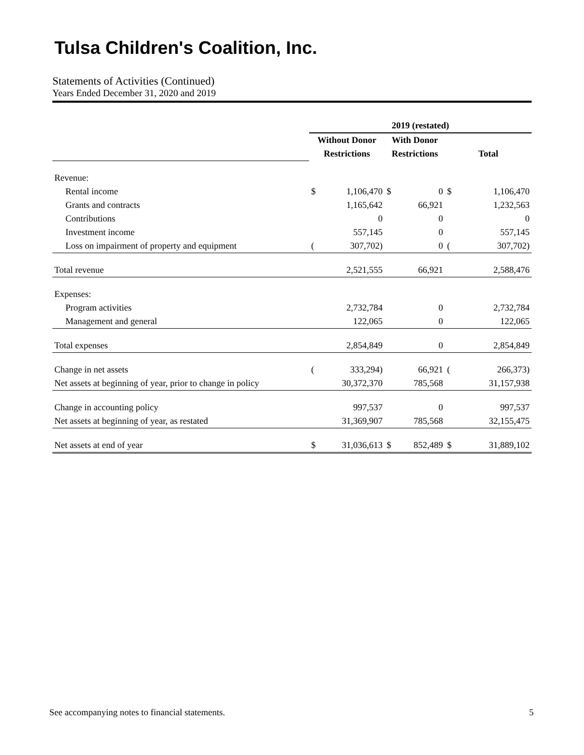Tulsa Children's Coalition, Inc.
Statements of Activities (Continued)
Years Ended December 31, 2020 and 2019
| | 2019 (restated) | | | | | |
| | Without Donor | | With Donor | | | |
| | Restrictions | | Restrictions | | Total | |
| Revenue: | | | | | | |
| Rental income | $ | 1,106,470 | $ | 0 | $ | 1,106,470 |
| Grants and contracts | | 1,165,642 | | 66,921 | | 1,232,563 |
| Contributions | | 0 | | 0 | | 0 |
| Investment income | | 557,145 | | 0 | | 557,145 |
| Loss on impairment of property and equipment | ( | 307,702) | | 0 | ( | 307,702) |
| Total revenue | | 2,521,555 | | 66,921 | | 2,588,476 |
| Expenses: | | | | | | |
| Program activities | | 2,732,784 | | 0 | | 2,732,784 |
| Management and general | | 122,065 | | 0 | | 122,065 |
| Total expenses | | 2,854,849 | | 0 | | 2,854,849 |
| Change in net assets | ( | 333,294) | | 66,921 | ( | 266,373) |
| Net assets at beginning of year, prior to change in policy | | 30,372,370 | | 785,568 | | 31,157,938 |
| Change in accounting policy | | 997,537 | | 0 | | 997,537 |
| Net assets at beginning of year, as restated | | 31,369,907 | | 785,568 | | 32,155,475 |
| Net assets at end of year | $ | 31,036,613 | $ | 852,489 | $ | 31,889,102 |
See accompanying notes to financial statements. 5